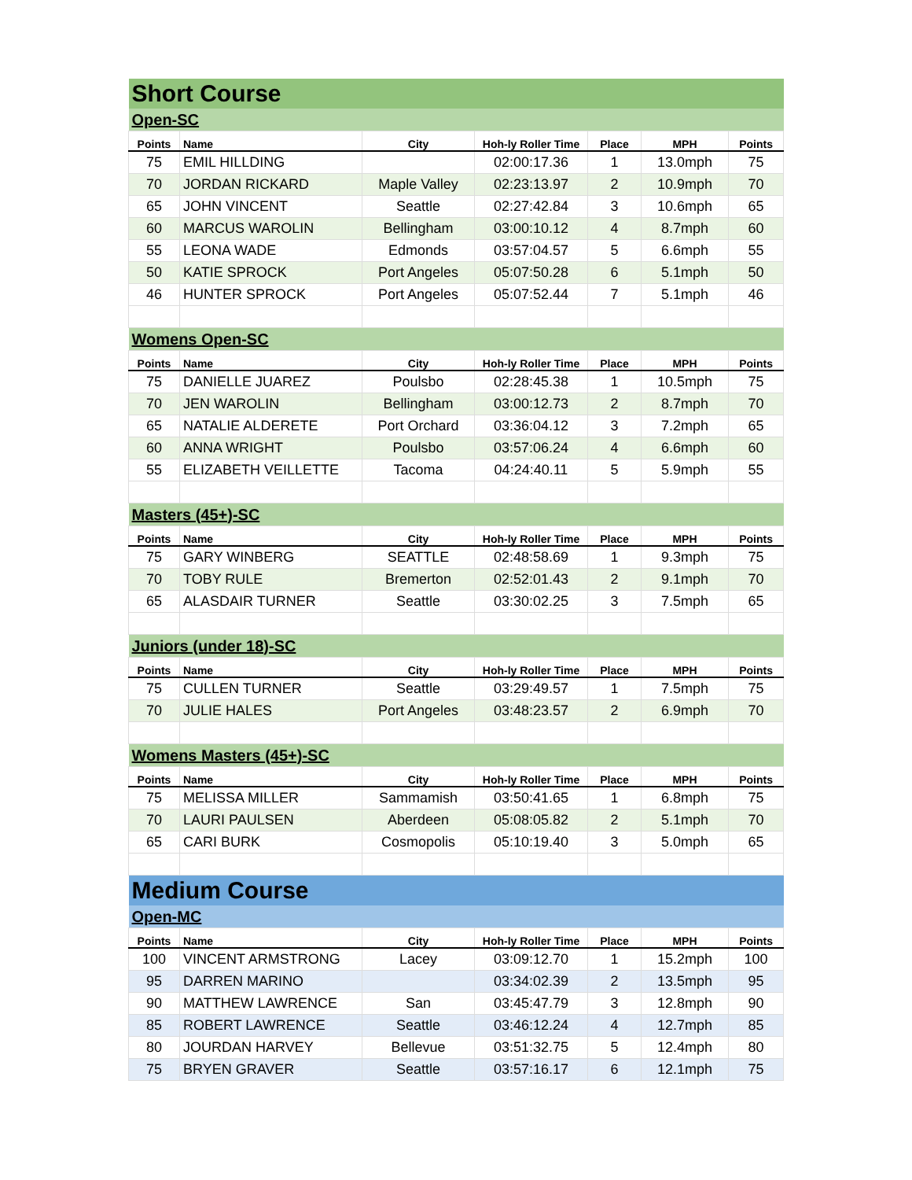| Short Course | | | | | | |
| Open-SC | | | | | | |
| Points | Name | City | Hoh-ly Roller Time | Place | MPH | Points |
| 75 | EMIL HILLDING | | 02:00:17.36 | 1 | 13.0mph | 75 |
| 70 | JORDAN RICKARD | Maple Valley | 02:23:13.97 | 2 | 10.9mph | 70 |
| 65 | JOHN VINCENT | Seattle | 02:27:42.84 | 3 | 10.6mph | 65 |
| 60 | MARCUS WAROLIN | Bellingham | 03:00:10.12 | 4 | 8.7mph | 60 |
| 55 | LEONA WADE | Edmonds | 03:57:04.57 | 5 | 6.6mph | 55 |
| 50 | KATIE SPROCK | Port Angeles | 05:07:50.28 | 6 | 5.1mph | 50 |
| 46 | HUNTER SPROCK | Port Angeles | 05:07:52.44 | 7 | 5.1mph | 46 |
| Womens Open-SC | | | | | | |
| Points | Name | City | Hoh-ly Roller Time | Place | MPH | Points |
| 75 | DANIELLE JUAREZ | Poulsbo | 02:28:45.38 | 1 | 10.5mph | 75 |
| 70 | JEN WAROLIN | Bellingham | 03:00:12.73 | 2 | 8.7mph | 70 |
| 65 | NATALIE ALDERETE | Port Orchard | 03:36:04.12 | 3 | 7.2mph | 65 |
| 60 | ANNA WRIGHT | Poulsbo | 03:57:06.24 | 4 | 6.6mph | 60 |
| 55 | ELIZABETH VEILLETTE | Tacoma | 04:24:40.11 | 5 | 5.9mph | 55 |
| Masters (45+)-SC | | | | | | |
| Points | Name | City | Hoh-ly Roller Time | Place | MPH | Points |
| 75 | GARY WINBERG | SEATTLE | 02:48:58.69 | 1 | 9.3mph | 75 |
| 70 | TOBY RULE | Bremerton | 02:52:01.43 | 2 | 9.1mph | 70 |
| 65 | ALASDAIR TURNER | Seattle | 03:30:02.25 | 3 | 7.5mph | 65 |
| Juniors (under 18)-SC | | | | | | |
| Points | Name | City | Hoh-ly Roller Time | Place | MPH | Points |
| 75 | CULLEN TURNER | Seattle | 03:29:49.57 | 1 | 7.5mph | 75 |
| 70 | JULIE HALES | Port Angeles | 03:48:23.57 | 2 | 6.9mph | 70 |
| Womens Masters (45+)-SC | | | | | | |
| Points | Name | City | Hoh-ly Roller Time | Place | MPH | Points |
| 75 | MELISSA MILLER | Sammamish | 03:50:41.65 | 1 | 6.8mph | 75 |
| 70 | LAURI PAULSEN | Aberdeen | 05:08:05.82 | 2 | 5.1mph | 70 |
| 65 | CARI BURK | Cosmopolis | 05:10:19.40 | 3 | 5.0mph | 65 |
| Medium Course | | | | | | |
| Open-MC | | | | | | |
| Points | Name | City | Hoh-ly Roller Time | Place | MPH | Points |
| 100 | VINCENT ARMSTRONG | Lacey | 03:09:12.70 | 1 | 15.2mph | 100 |
| 95 | DARREN MARINO | | 03:34:02.39 | 2 | 13.5mph | 95 |
| 90 | MATTHEW LAWRENCE | San | 03:45:47.79 | 3 | 12.8mph | 90 |
| 85 | ROBERT LAWRENCE | Seattle | 03:46:12.24 | 4 | 12.7mph | 85 |
| 80 | JOURDAN HARVEY | Bellevue | 03:51:32.75 | 5 | 12.4mph | 80 |
| 75 | BRYEN GRAVER | Seattle | 03:57:16.17 | 6 | 12.1mph | 75 |